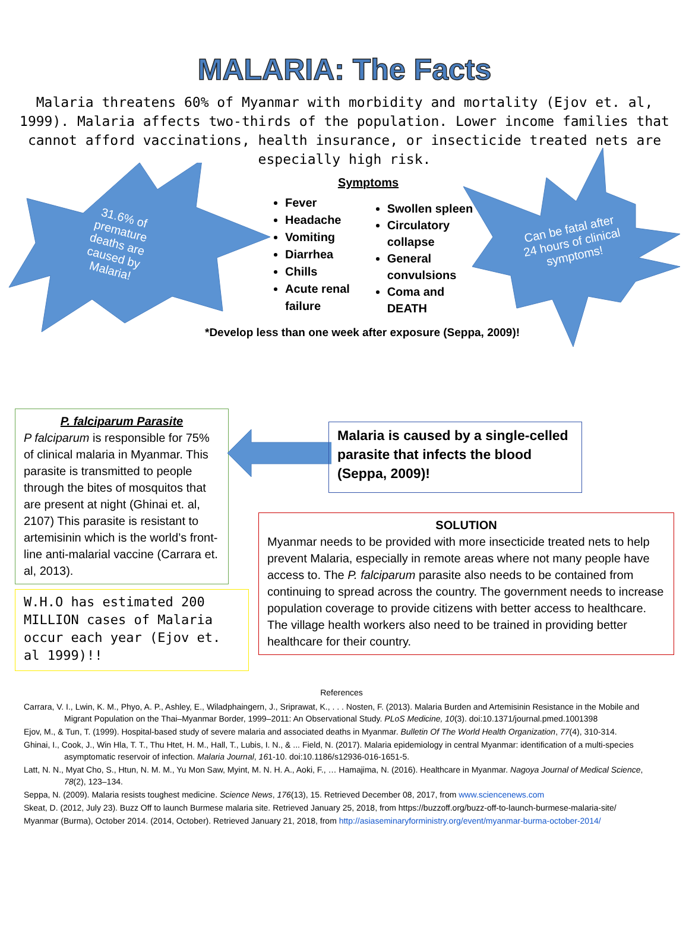MALARIA: The Facts
Malaria threatens 60% of Myanmar with morbidity and mortality (Ejov et. al, 1999). Malaria affects two-thirds of the population. Lower income families that cannot afford vaccinations, health insurance, or insecticide treated nets are especially high risk.
31.6% of
premature
deaths are
caused by
Malaria!
Can be fatal after
24 hours of clinical
symptoms!
Symptoms
Fever
Headache
Vomiting
Diarrhea
Chills
Acute renal failure
Swollen spleen
Circulatory collapse
General convulsions
Coma and DEATH
*Develop less than one week after exposure (Seppa, 2009)!
P. falciparum Parasite
P falciparum is responsible for 75% of clinical malaria in Myanmar. This parasite is transmitted to people through the bites of mosquitos that are present at night (Ghinai et. al, 2107) This parasite is resistant to artemisinin which is the world’s front-line anti-malarial vaccine (Carrara et. al, 2013).
Malaria is caused by a single-celled parasite that infects the blood (Seppa, 2009)!
W.H.O has estimated 200 MILLION cases of Malaria occur each year (Ejov et. al 1999)!!
SOLUTION
Myanmar needs to be provided with more insecticide treated nets to help prevent Malaria, especially in remote areas where not many people have access to. The P. falciparum parasite also needs to be contained from continuing to spread across the country. The government needs to increase population coverage to provide citizens with better access to healthcare. The village health workers also need to be trained in providing better healthcare for their country.
References
Carrara, V. I., Lwin, K. M., Phyo, A. P., Ashley, E., Wiladphaingern, J., Sriprawat, K., . . . Nosten, F. (2013). Malaria Burden and Artemisinin Resistance in the Mobile and Migrant Population on the Thai–Myanmar Border, 1999–2011: An Observational Study. PLoS Medicine, 10(3). doi:10.1371/journal.pmed.1001398
Ejov, M., & Tun, T. (1999). Hospital-based study of severe malaria and associated deaths in Myanmar. Bulletin Of The World Health Organization, 77(4), 310-314.
Ghinai, I., Cook, J., Win Hla, T. T., Thu Htet, H. M., Hall, T., Lubis, I. N., & ... Field, N. (2017). Malaria epidemiology in central Myanmar: identification of a multi-species asymptomatic reservoir of infection. Malaria Journal, 161-10. doi:10.1186/s12936-016-1651-5.
Latt, N. N., Myat Cho, S., Htun, N. M. M., Yu Mon Saw, Myint, M. N. H. A., Aoki, F., … Hamajima, N. (2016). Healthcare in Myanmar. Nagoya Journal of Medical Science, 78(2), 123–134.
Seppa, N. (2009). Malaria resists toughest medicine. Science News, 176(13), 15. Retrieved December 08, 2017, from www.sciencenews.com
Skeat, D. (2012, July 23). Buzz Off to launch Burmese malaria site. Retrieved January 25, 2018, from https://buzzoff.org/buzz-off-to-launch-burmese-malaria-site/
Myanmar (Burma), October 2014. (2014, October). Retrieved January 21, 2018, from http://asiaseminaryforministry.org/event/myanmar-burma-october-2014/